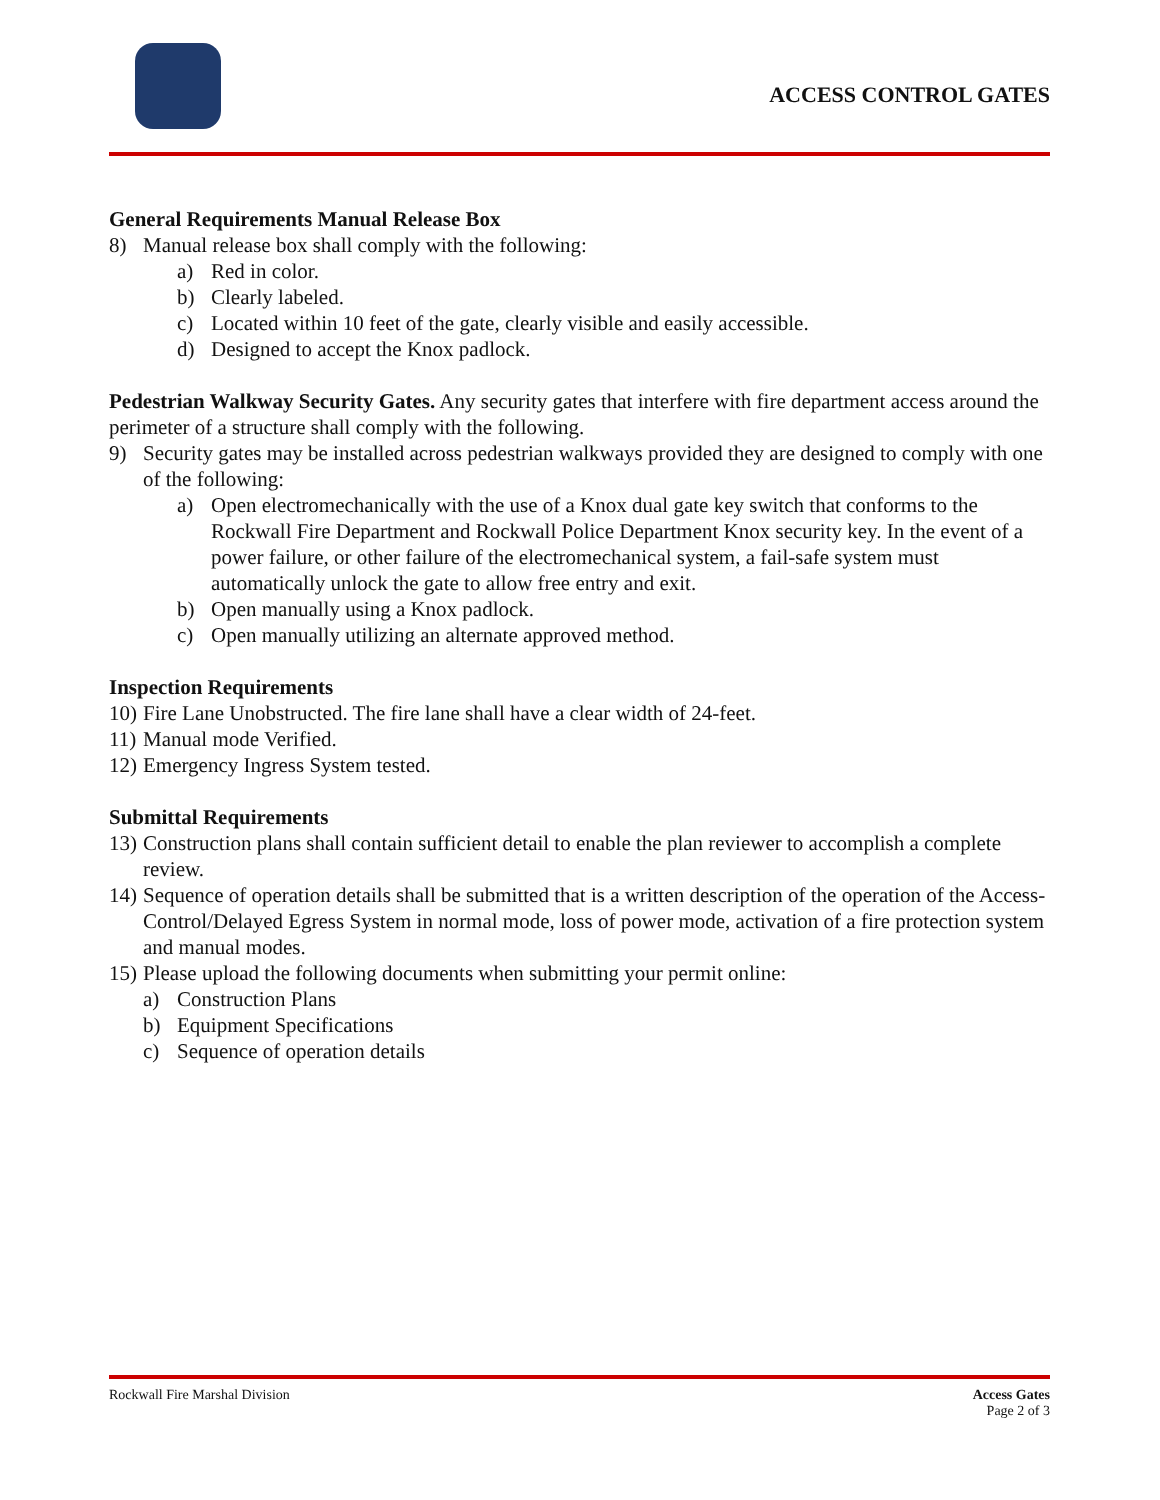ACCESS CONTROL GATES
General Requirements Manual Release Box
8) Manual release box shall comply with the following:
a) Red in color.
b) Clearly labeled.
c) Located within 10 feet of the gate, clearly visible and easily accessible.
d) Designed to accept the Knox padlock.
Pedestrian Walkway Security Gates. Any security gates that interfere with fire department access around the perimeter of a structure shall comply with the following.
9) Security gates may be installed across pedestrian walkways provided they are designed to comply with one of the following:
a) Open electromechanically with the use of a Knox dual gate key switch that conforms to the Rockwall Fire Department and Rockwall Police Department Knox security key. In the event of a power failure, or other failure of the electromechanical system, a fail-safe system must automatically unlock the gate to allow free entry and exit.
b) Open manually using a Knox padlock.
c) Open manually utilizing an alternate approved method.
Inspection Requirements
10) Fire Lane Unobstructed. The fire lane shall have a clear width of 24-feet.
11) Manual mode Verified.
12) Emergency Ingress System tested.
Submittal Requirements
13) Construction plans shall contain sufficient detail to enable the plan reviewer to accomplish a complete review.
14) Sequence of operation details shall be submitted that is a written description of the operation of the Access-Control/Delayed Egress System in normal mode, loss of power mode, activation of a fire protection system and manual modes.
15) Please upload the following documents when submitting your permit online:
a) Construction Plans
b) Equipment Specifications
c) Sequence of operation details
Rockwall Fire Marshal Division Access Gates
Page 2 of 3